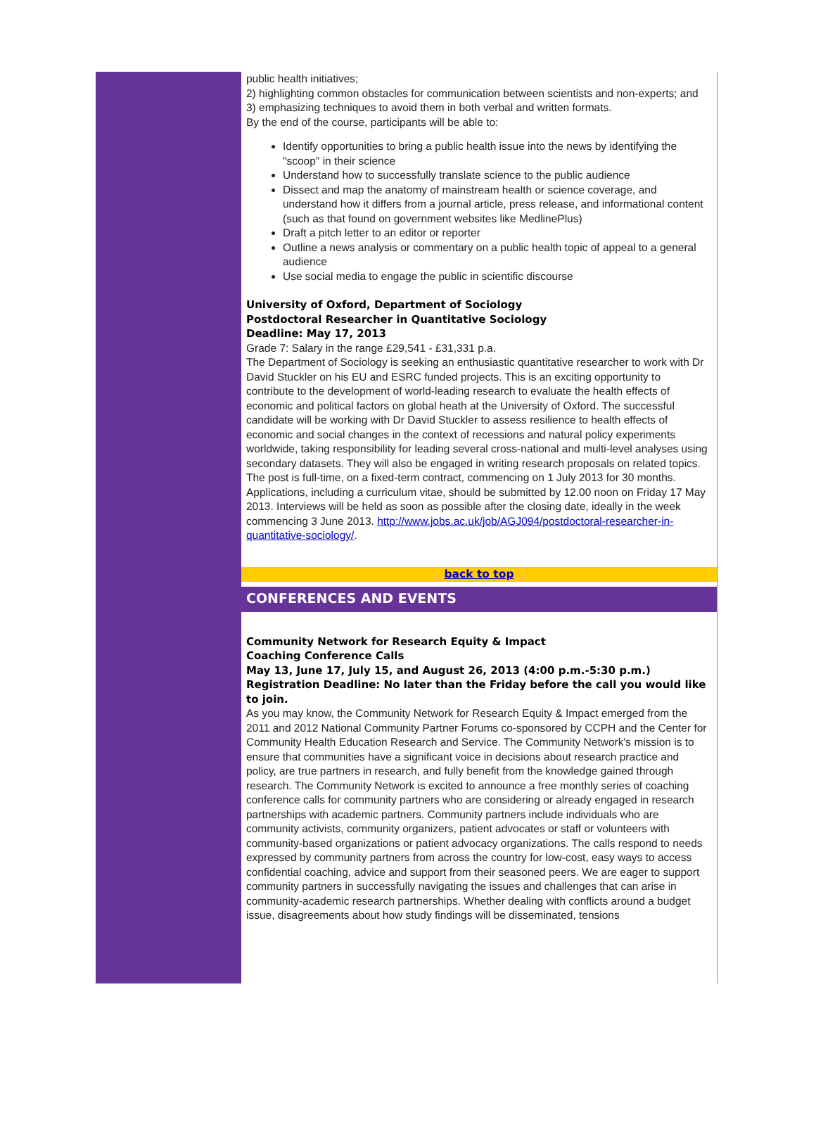public health initiatives;
2) highlighting common obstacles for communication between scientists and non-experts; and
3) emphasizing techniques to avoid them in both verbal and written formats.
By the end of the course, participants will be able to:
Identify opportunities to bring a public health issue into the news by identifying the "scoop" in their science
Understand how to successfully translate science to the public audience
Dissect and map the anatomy of mainstream health or science coverage, and understand how it differs from a journal article, press release, and informational content (such as that found on government websites like MedlinePlus)
Draft a pitch letter to an editor or reporter
Outline a news analysis or commentary on a public health topic of appeal to a general audience
Use social media to engage the public in scientific discourse
University of Oxford, Department of Sociology
Postdoctoral Researcher in Quantitative Sociology
Deadline: May 17, 2013
Grade 7: Salary in the range £29,541 - £31,331 p.a.
The Department of Sociology is seeking an enthusiastic quantitative researcher to work with Dr David Stuckler on his EU and ESRC funded projects. This is an exciting opportunity to contribute to the development of world-leading research to evaluate the health effects of economic and political factors on global heath at the University of Oxford. The successful candidate will be working with Dr David Stuckler to assess resilience to health effects of economic and social changes in the context of recessions and natural policy experiments worldwide, taking responsibility for leading several cross-national and multi-level analyses using secondary datasets. They will also be engaged in writing research proposals on related topics. The post is full-time, on a fixed-term contract, commencing on 1 July 2013 for 30 months. Applications, including a curriculum vitae, should be submitted by 12.00 noon on Friday 17 May 2013. Interviews will be held as soon as possible after the closing date, ideally in the week commencing 3 June 2013. http://www.jobs.ac.uk/job/AGJ094/postdoctoral-researcher-in-quantitative-sociology/.
back to top
CONFERENCES AND EVENTS
Community Network for Research Equity & Impact
Coaching Conference Calls
May 13, June 17, July 15, and August 26, 2013 (4:00 p.m.-5:30 p.m.)
Registration Deadline: No later than the Friday before the call you would like to join.
As you may know, the Community Network for Research Equity & Impact emerged from the 2011 and 2012 National Community Partner Forums co-sponsored by CCPH and the Center for Community Health Education Research and Service. The Community Network's mission is to ensure that communities have a significant voice in decisions about research practice and policy, are true partners in research, and fully benefit from the knowledge gained through research. The Community Network is excited to announce a free monthly series of coaching conference calls for community partners who are considering or already engaged in research partnerships with academic partners. Community partners include individuals who are community activists, community organizers, patient advocates or staff or volunteers with community-based organizations or patient advocacy organizations. The calls respond to needs expressed by community partners from across the country for low-cost, easy ways to access confidential coaching, advice and support from their seasoned peers. We are eager to support community partners in successfully navigating the issues and challenges that can arise in
community-academic research partnerships. Whether dealing with conflicts around a budget issue, disagreements about how study findings will be disseminated, tensions